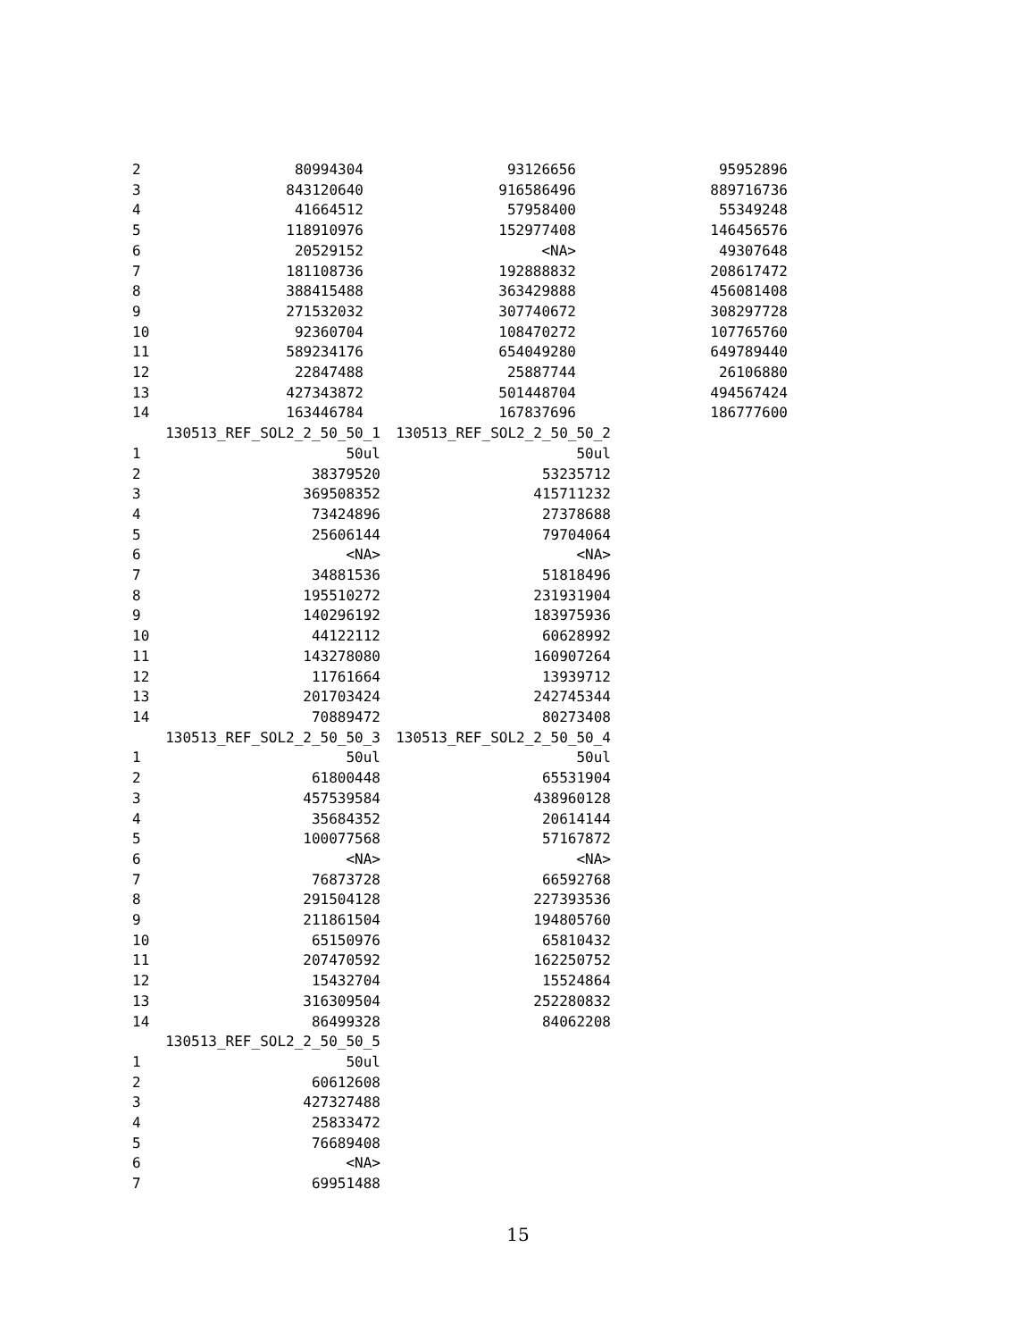| 2 | 80994304 | 93126656 | 95952896 |
| 3 | 843120640 | 916586496 | 889716736 |
| 4 | 41664512 | 57958400 | 55349248 |
| 5 | 118910976 | 152977408 | 146456576 |
| 6 | 20529152 | <NA> | 49307648 |
| 7 | 181108736 | 192888832 | 208617472 |
| 8 | 388415488 | 363429888 | 456081408 |
| 9 | 271532032 | 307740672 | 308297728 |
| 10 | 92360704 | 108470272 | 107765760 |
| 11 | 589234176 | 654049280 | 649789440 |
| 12 | 22847488 | 25887744 | 26106880 |
| 13 | 427343872 | 501448704 | 494567424 |
| 14 | 163446784 | 167837696 | 186777600 |
| | 130513_REF_SOL2_2_50_50_1 | 130513_REF_SOL2_2_50_50_2 |
| --- | --- | --- |
| 1 | 50ul | 50ul |
| 2 | 38379520 | 53235712 |
| 3 | 369508352 | 415711232 |
| 4 | 73424896 | 27378688 |
| 5 | 25606144 | 79704064 |
| 6 | <NA> | <NA> |
| 7 | 34881536 | 51818496 |
| 8 | 195510272 | 231931904 |
| 9 | 140296192 | 183975936 |
| 10 | 44122112 | 60628992 |
| 11 | 143278080 | 160907264 |
| 12 | 11761664 | 13939712 |
| 13 | 201703424 | 242745344 |
| 14 | 70889472 | 80273408 |
| | 130513_REF_SOL2_2_50_50_3 | 130513_REF_SOL2_2_50_50_4 |
| 1 | 50ul | 50ul |
| 2 | 61800448 | 65531904 |
| 3 | 457539584 | 438960128 |
| 4 | 35684352 | 20614144 |
| 5 | 100077568 | 57167872 |
| 6 | <NA> | <NA> |
| 7 | 76873728 | 66592768 |
| 8 | 291504128 | 227393536 |
| 9 | 211861504 | 194805760 |
| 10 | 65150976 | 65810432 |
| 11 | 207470592 | 162250752 |
| 12 | 15432704 | 15524864 |
| 13 | 316309504 | 252280832 |
| 14 | 86499328 | 84062208 |
| | 130513_REF_SOL2_2_50_50_5 | |
| 1 | 50ul | |
| 2 | 60612608 | |
| 3 | 427327488 | |
| 4 | 25833472 | |
| 5 | 76689408 | |
| 6 | <NA> | |
| 7 | 69951488 | |
15